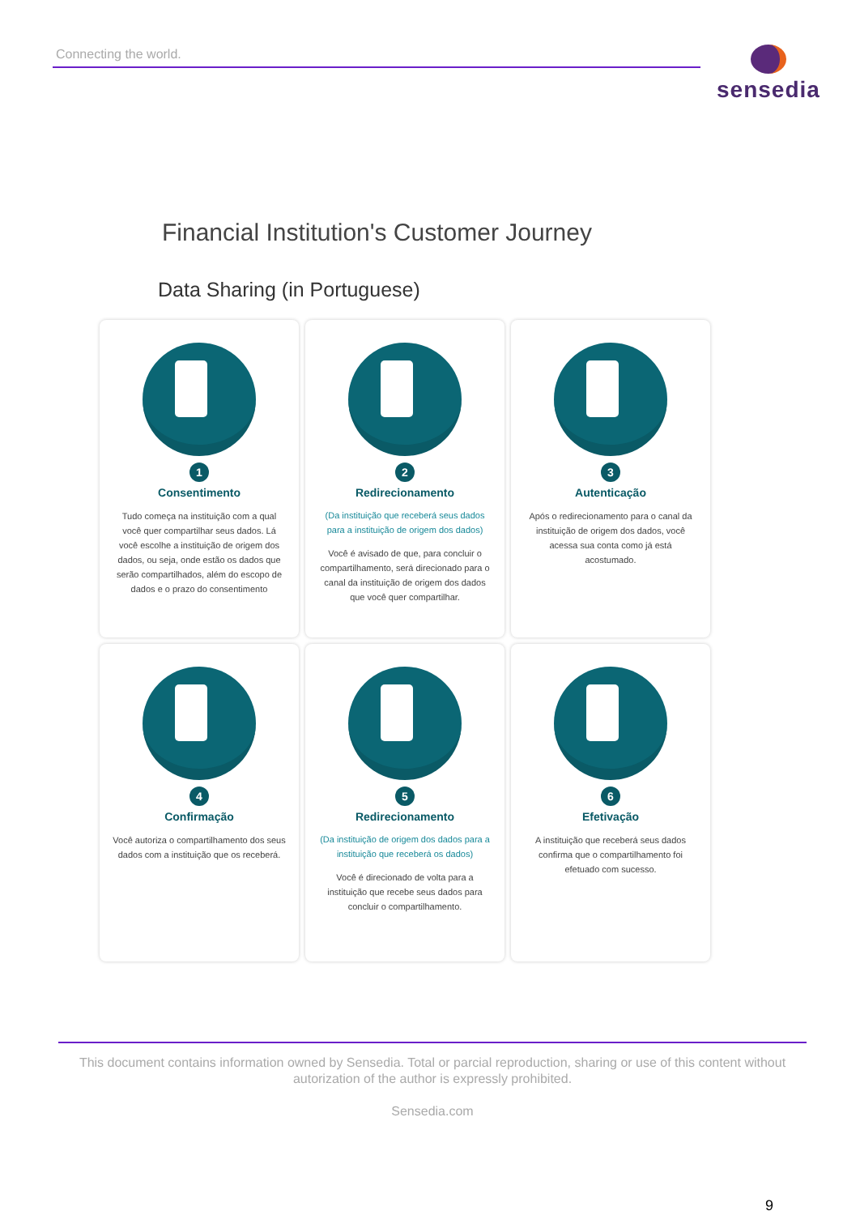Connecting the world. sensedia
Financial Institution's Customer Journey
Data Sharing (in Portuguese)
1
Consentimento
Tudo começa na instituição com a qual você quer compartilhar seus dados. Lá você escolhe a instituição de origem dos dados, ou seja, onde estão os dados que serão compartilhados, além do escopo de dados e o prazo do consentimento
2
Redirecionamento
(Da instituição que receberá seus dados para a instituição de origem dos dados)
Você é avisado de que, para concluir o compartilhamento, será direcionado para o canal da instituição de origem dos dados que você quer compartilhar.
3
Autenticação
Após o redirecionamento para o canal da instituição de origem dos dados, você acessa sua conta como já está acostumado.
4
Confirmação
Você autoriza o compartilhamento dos seus dados com a instituição que os receberá.
5
Redirecionamento
(Da instituição de origem dos dados para a instituição que receberá os dados)
Você é direcionado de volta para a instituição que recebe seus dados para concluir o compartilhamento.
6
Efetivação
A instituição que receberá seus dados confirma que o compartilhamento foi efetuado com sucesso.
This document contains information owned by Sensedia. Total or parcial reproduction, sharing or use of this content without autorization of the author is expressly prohibited.
Sensedia.com
9